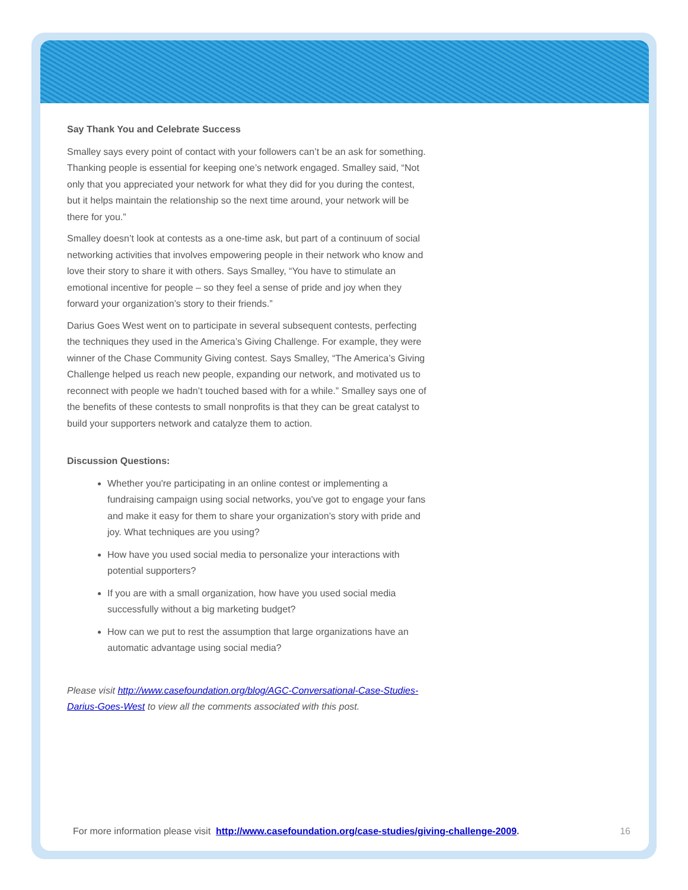Say Thank You and Celebrate Success
Smalley says every point of contact with your followers can’t be an ask for something. Thanking people is essential for keeping one’s network engaged. Smalley said, “Not only that you appreciated your network for what they did for you during the contest, but it helps maintain the relationship so the next time around, your network will be there for you.”
Smalley doesn’t look at contests as a one-time ask, but part of a continuum of social networking activities that involves empowering people in their network who know and love their story to share it with others. Says Smalley, “You have to stimulate an emotional incentive for people – so they feel a sense of pride and joy when they forward your organization’s story to their friends.”
Darius Goes West went on to participate in several subsequent contests, perfecting the techniques they used in the America’s Giving Challenge. For example, they were winner of the Chase Community Giving contest. Says Smalley, “The America’s Giving Challenge helped us reach new people, expanding our network, and motivated us to reconnect with people we hadn’t touched based with for a while.” Smalley says one of the benefits of these contests to small nonprofits is that they can be great catalyst to build your supporters network and catalyze them to action.
Discussion Questions:
Whether you're participating in an online contest or implementing a fundraising campaign using social networks, you’ve got to engage your fans and make it easy for them to share your organization’s story with pride and joy. What techniques are you using?
How have you used social media to personalize your interactions with potential supporters?
If you are with a small organization, how have you used social media successfully without a big marketing budget?
How can we put to rest the assumption that large organizations have an automatic advantage using social media?
Please visit http://www.casefoundation.org/blog/AGC-Conversational-Case-Studies-Darius-Goes-West to view all the comments associated with this post.
For more information please visit http://www.casefoundation.org/case-studies/giving-challenge-2009. 16